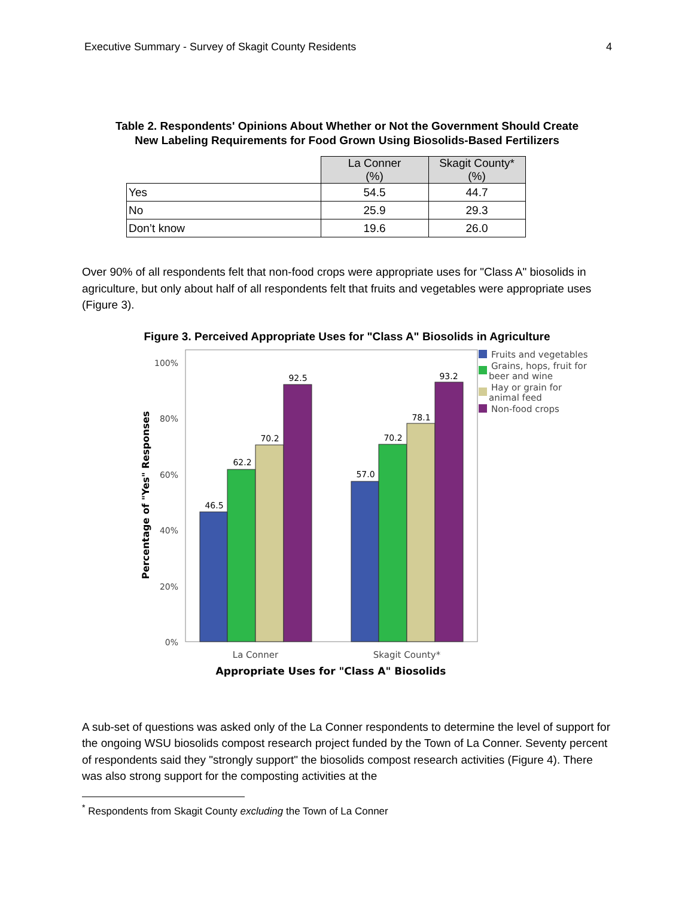Executive Summary - Survey of Skagit County Residents 4
Table 2. Respondents' Opinions About Whether or Not the Government Should Create
New Labeling Requirements for Food Grown Using Biosolids-Based Fertilizers
| | La Conner (%) | Skagit County* (%) |
| Yes | 54.5 | 44.7 |
| No | 25.9 | 29.3 |
| Don’t know | 19.6 | 26.0 |
Over 90% of all respondents felt that non-food crops were appropriate uses for "Class A" biosolids in agriculture, but only about half of all respondents felt that fruits and vegetables were appropriate uses (Figure 3).
Figure 3. Perceived Appropriate Uses for "Class A" Biosolids in Agriculture
100%
80%
60%
40%
20%
0%
46.5
62.2
70.2
92.5
57.0
70.2
78.1
93.2
La Conner
Skagit County*
Appropriate Uses for "Class A" Biosolids
Percentage of "Yes" Responses
Fruits and vegetables
Grains, hops, fruit for
beer and wine
Hay or grain for
animal feed
Non-food crops
A sub-set of questions was asked only of the La Conner respondents to determine the level of support for the ongoing WSU biosolids compost research project funded by the Town of La Conner. Seventy percent of respondents said they "strongly support" the biosolids compost research activities (Figure 4). There was also strong support for the composting activities at the
<sup>*</sup> Respondents from Skagit County excluding the Town of La Conner